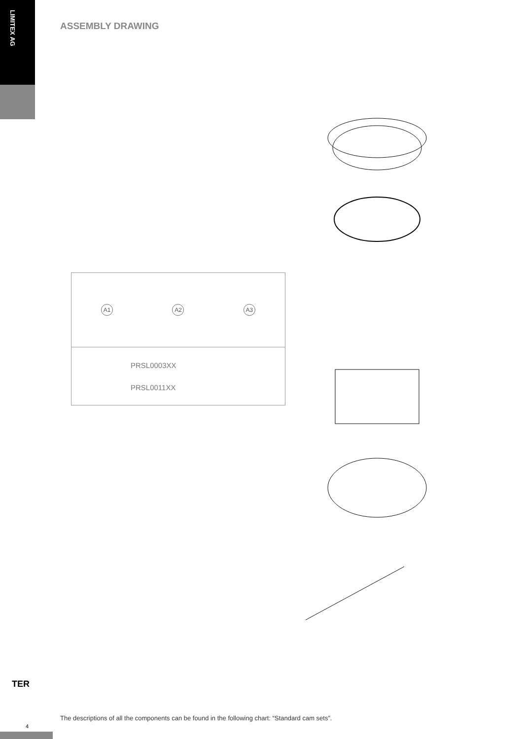LIMITEX AG
ASSEMBLY DRAWING
A1 A2 A3
PRSL0003XX
PRSL0011XX
TER
The descriptions of all the components can be found in the following chart: “Standard cam sets”.
4